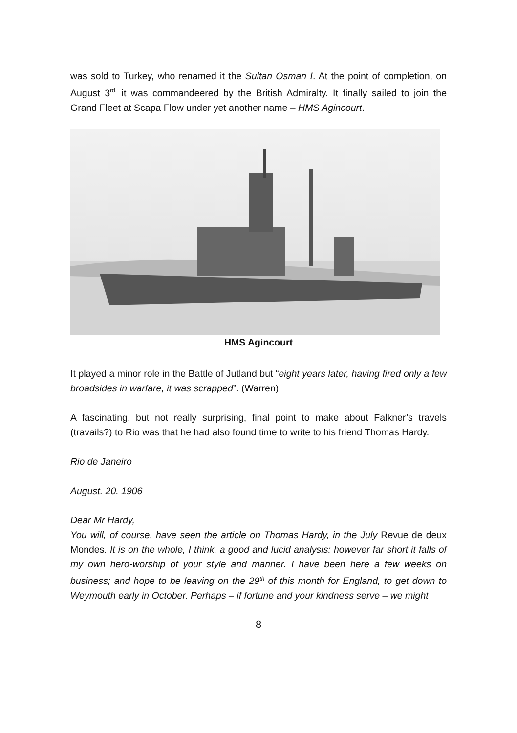was sold to Turkey, who renamed it the Sultan Osman I. At the point of completion, on August 3<sup>rd,</sup> it was commandeered by the British Admiralty. It finally sailed to join the Grand Fleet at Scapa Flow under yet another name – HMS Agincourt.
HMS Agincourt
It played a minor role in the Battle of Jutland but “eight years later, having fired only a few broadsides in warfare, it was scrapped”. (Warren)
A fascinating, but not really surprising, final point to make about Falkner’s travels (travails?) to Rio was that he had also found time to write to his friend Thomas Hardy.
Rio de Janeiro
August. 20. 1906
Dear Mr Hardy,
You will, of course, have seen the article on Thomas Hardy, in the July Revue de deux Mondes. It is on the whole, I think, a good and lucid analysis: however far short it falls of my own hero-worship of your style and manner. I have been here a few weeks on business; and hope to be leaving on the 29<sup>th</sup> of this month for England, to get down to Weymouth early in October. Perhaps – if fortune and your kindness serve – we might
8